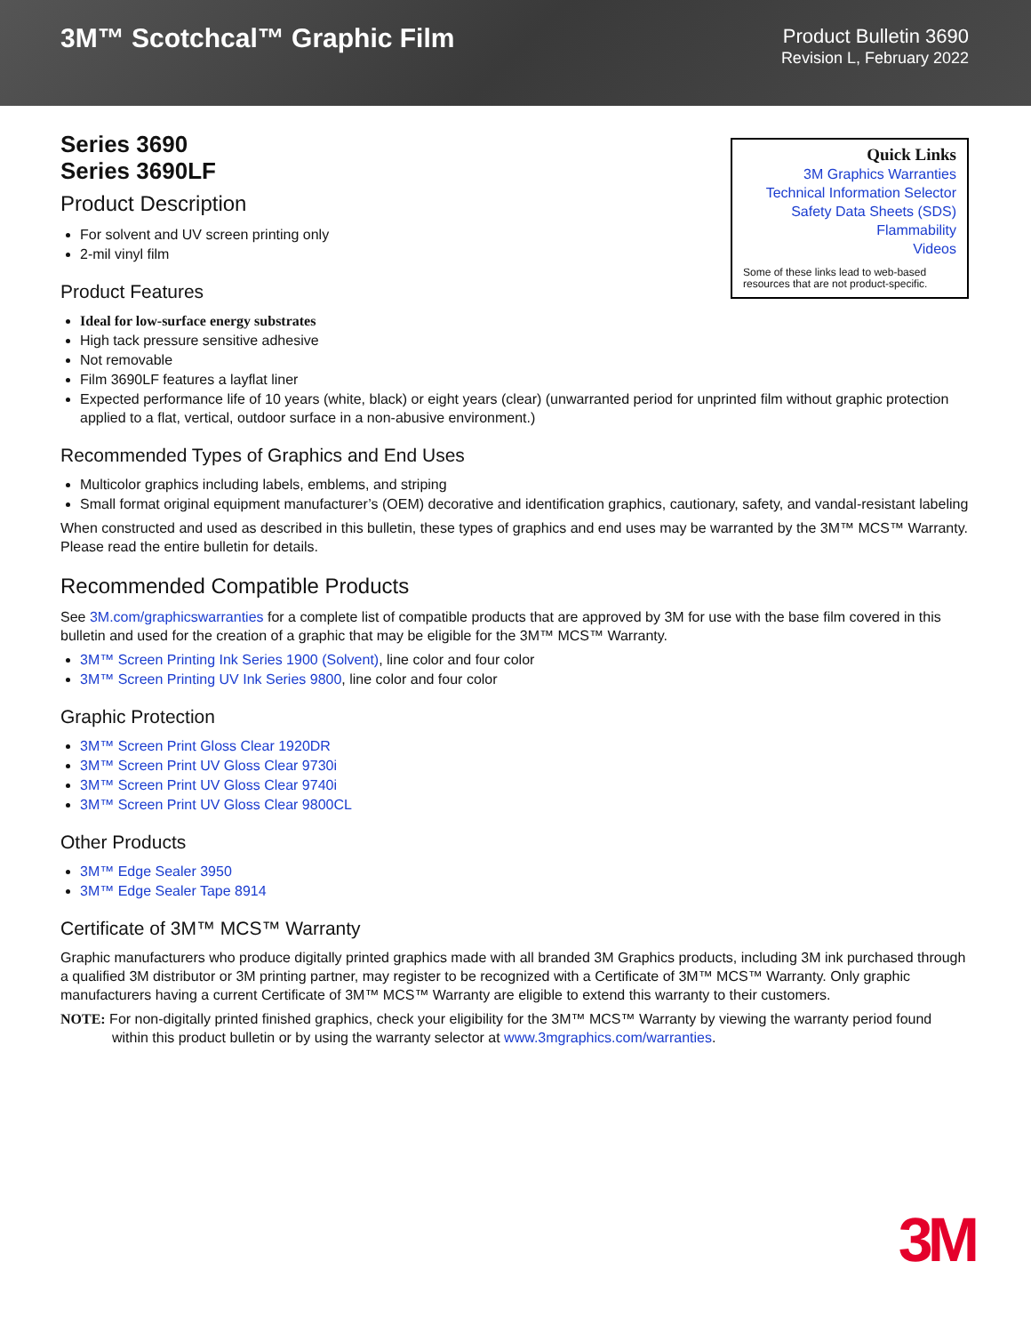3M™ Scotchcal™ Graphic Film
Product Bulletin 3690
Revision L, February 2022
Quick Links
3M Graphics Warranties
Technical Information Selector
Safety Data Sheets (SDS)
Flammability
Videos
Some of these links lead to web-based resources that are not product-specific.
Series 3690
Series 3690LF
Product Description
For solvent and UV screen printing only
2-mil vinyl film
Product Features
Ideal for low-surface energy substrates
High tack pressure sensitive adhesive
Not removable
Film 3690LF features a layflat liner
Expected performance life of 10 years (white, black) or eight years (clear) (unwarranted period for unprinted film without graphic protection applied to a flat, vertical, outdoor surface in a non-abusive environment.)
Recommended Types of Graphics and End Uses
Multicolor graphics including labels, emblems, and striping
Small format original equipment manufacturer’s (OEM) decorative and identification graphics, cautionary, safety, and vandal-resistant labeling
When constructed and used as described in this bulletin, these types of graphics and end uses may be warranted by the 3M™ MCS™ Warranty. Please read the entire bulletin for details.
Recommended Compatible Products
See 3M.com/graphicswarranties for a complete list of compatible products that are approved by 3M for use with the base film covered in this bulletin and used for the creation of a graphic that may be eligible for the 3M™ MCS™ Warranty.
3M™ Screen Printing Ink Series 1900 (Solvent), line color and four color
3M™ Screen Printing UV Ink Series 9800, line color and four color
Graphic Protection
3M™ Screen Print Gloss Clear 1920DR
3M™ Screen Print UV Gloss Clear 9730i
3M™ Screen Print UV Gloss Clear 9740i
3M™ Screen Print UV Gloss Clear 9800CL
Other Products
3M™ Edge Sealer 3950
3M™ Edge Sealer Tape 8914
Certificate of 3M™ MCS™ Warranty
Graphic manufacturers who produce digitally printed graphics made with all branded 3M Graphics products, including 3M ink purchased through a qualified 3M distributor or 3M printing partner, may register to be recognized with a Certificate of 3M™ MCS™ Warranty. Only graphic manufacturers having a current Certificate of 3M™ MCS™ Warranty are eligible to extend this warranty to their customers.
NOTE: For non-digitally printed finished graphics, check your eligibility for the 3M™ MCS™ Warranty by viewing the warranty period found within this product bulletin or by using the warranty selector at www.3mgraphics.com/warranties.
3M